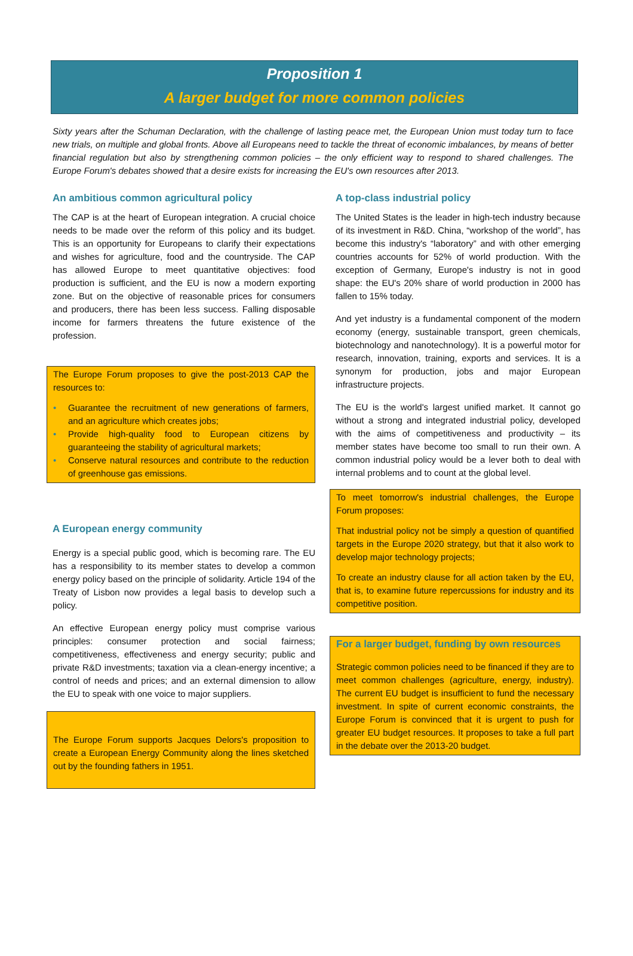Proposition 1
A larger budget for more common policies
Sixty years after the Schuman Declaration, with the challenge of lasting peace met, the European Union must today turn to face new trials, on multiple and global fronts. Above all Europeans need to tackle the threat of economic imbalances, by means of better financial regulation but also by strengthening common policies – the only efficient way to respond to shared challenges. The Europe Forum's debates showed that a desire exists for increasing the EU's own resources after 2013.
An ambitious common agricultural policy
The CAP is at the heart of European integration. A crucial choice needs to be made over the reform of this policy and its budget. This is an opportunity for Europeans to clarify their expectations and wishes for agriculture, food and the countryside. The CAP has allowed Europe to meet quantitative objectives: food production is sufficient, and the EU is now a modern exporting zone. But on the objective of reasonable prices for consumers and producers, there has been less success. Falling disposable income for farmers threatens the future existence of the profession.
The Europe Forum proposes to give the post-2013 CAP the resources to:
• Guarantee the recruitment of new generations of farmers, and an agriculture which creates jobs;
• Provide high-quality food to European citizens by guaranteeing the stability of agricultural markets;
• Conserve natural resources and contribute to the reduction of greenhouse gas emissions.
A European energy community
Energy is a special public good, which is becoming rare. The EU has a responsibility to its member states to develop a common energy policy based on the principle of solidarity. Article 194 of the Treaty of Lisbon now provides a legal basis to develop such a policy.
An effective European energy policy must comprise various principles: consumer protection and social fairness; competitiveness, effectiveness and energy security; public and private R&D investments; taxation via a clean-energy incentive; a control of needs and prices; and an external dimension to allow the EU to speak with one voice to major suppliers.
The Europe Forum supports Jacques Delors's proposition to create a European Energy Community along the lines sketched out by the founding fathers in 1951.
A top-class industrial policy
The United States is the leader in high-tech industry because of its investment in R&D. China, “workshop of the world”, has become this industry's “laboratory” and with other emerging countries accounts for 52% of world production. With the exception of Germany, Europe's industry is not in good shape: the EU's 20% share of world production in 2000 has fallen to 15% today.
And yet industry is a fundamental component of the modern economy (energy, sustainable transport, green chemicals, biotechnology and nanotechnology). It is a powerful motor for research, innovation, training, exports and services. It is a synonym for production, jobs and major European infrastructure projects.
The EU is the world's largest unified market. It cannot go without a strong and integrated industrial policy, developed with the aims of competitiveness and productivity – its member states have become too small to run their own. A common industrial policy would be a lever both to deal with internal problems and to count at the global level.
To meet tomorrow's industrial challenges, the Europe Forum proposes:
That industrial policy not be simply a question of quantified targets in the Europe 2020 strategy, but that it also work to develop major technology projects;
To create an industry clause for all action taken by the EU, that is, to examine future repercussions for industry and its competitive position.
For a larger budget, funding by own resources
Strategic common policies need to be financed if they are to meet common challenges (agriculture, energy, industry). The current EU budget is insufficient to fund the necessary investment. In spite of current economic constraints, the Europe Forum is convinced that it is urgent to push for greater EU budget resources. It proposes to take a full part in the debate over the 2013-20 budget.